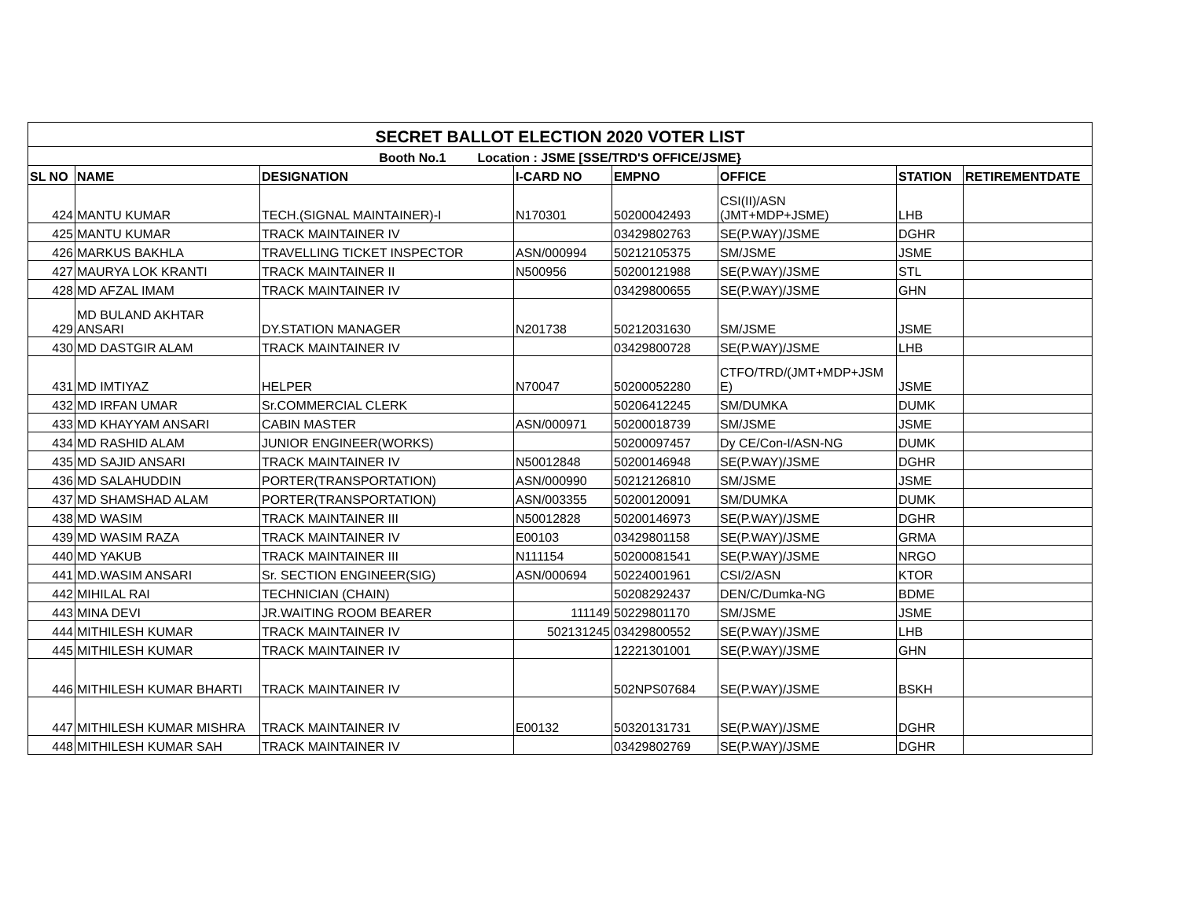| SECRET BALLOT ELECTION 2020 VOTER LIST | | | | | | | |
| Booth No.1 Location : JSME [SSE/TRD'S OFFICE/JSME} | | | | | | | |
| SL NO | NAME | DESIGNATION | I-CARD NO | EMPNO | OFFICE | STATION | RETIREMENTDATE |
| 424 | MANTU KUMAR | TECH.(SIGNAL MAINTAINER)-I | N170301 | 50200042493 | CSI(II)/ASN (JMT+MDP+JSME) | LHB | |
| 425 | MANTU KUMAR | TRACK MAINTAINER IV | | 03429802763 | SE(P.WAY)/JSME | DGHR | |
| 426 | MARKUS BAKHLA | TRAVELLING TICKET INSPECTOR | ASN/000994 | 50212105375 | SM/JSME | JSME | |
| 427 | MAURYA LOK KRANTI | TRACK MAINTAINER II | N500956 | 50200121988 | SE(P.WAY)/JSME | STL | |
| 428 | MD AFZAL IMAM | TRACK MAINTAINER IV | | 03429800655 | SE(P.WAY)/JSME | GHN | |
| 429 | MD BULAND AKHTAR ANSARI | DY.STATION MANAGER | N201738 | 50212031630 | SM/JSME | JSME | |
| 430 | MD DASTGIR ALAM | TRACK MAINTAINER IV | | 03429800728 | SE(P.WAY)/JSME | LHB | |
| 431 | MD IMTIYAZ | HELPER | N70047 | 50200052280 | CTFO/TRD/(JMT+MDP+JSM E) | JSME | |
| 432 | MD IRFAN UMAR | Sr.COMMERCIAL CLERK | | 50206412245 | SM/DUMKA | DUMK | |
| 433 | MD KHAYYAM ANSARI | CABIN MASTER | ASN/000971 | 50200018739 | SM/JSME | JSME | |
| 434 | MD RASHID ALAM | JUNIOR ENGINEER(WORKS) | | 50200097457 | Dy CE/Con-I/ASN-NG | DUMK | |
| 435 | MD SAJID ANSARI | TRACK MAINTAINER IV | N50012848 | 50200146948 | SE(P.WAY)/JSME | DGHR | |
| 436 | MD SALAHUDDIN | PORTER(TRANSPORTATION) | ASN/000990 | 50212126810 | SM/JSME | JSME | |
| 437 | MD SHAMSHAD ALAM | PORTER(TRANSPORTATION) | ASN/003355 | 50200120091 | SM/DUMKA | DUMK | |
| 438 | MD WASIM | TRACK MAINTAINER III | N50012828 | 50200146973 | SE(P.WAY)/JSME | DGHR | |
| 439 | MD WASIM RAZA | TRACK MAINTAINER IV | E00103 | 03429801158 | SE(P.WAY)/JSME | GRMA | |
| 440 | MD YAKUB | TRACK MAINTAINER III | N111154 | 50200081541 | SE(P.WAY)/JSME | NRGO | |
| 441 | MD.WASIM ANSARI | Sr. SECTION ENGINEER(SIG) | ASN/000694 | 50224001961 | CSI/2/ASN | KTOR | |
| 442 | MIHILAL RAI | TECHNICIAN (CHAIN) | | 50208292437 | DEN/C/Dumka-NG | BDME | |
| 443 | MINA DEVI | JR.WAITING ROOM BEARER | 111149 | 50229801170 | SM/JSME | JSME | |
| 444 | MITHILESH KUMAR | TRACK MAINTAINER IV | 502131245 | 03429800552 | SE(P.WAY)/JSME | LHB | |
| 445 | MITHILESH KUMAR | TRACK MAINTAINER IV | | 12221301001 | SE(P.WAY)/JSME | GHN | |
| 446 | MITHILESH KUMAR BHARTI | TRACK MAINTAINER IV | | 502NPS07684 | SE(P.WAY)/JSME | BSKH | |
| 447 | MITHILESH KUMAR MISHRA | TRACK MAINTAINER IV | E00132 | 50320131731 | SE(P.WAY)/JSME | DGHR | |
| 448 | MITHILESH KUMAR SAH | TRACK MAINTAINER IV | | 03429802769 | SE(P.WAY)/JSME | DGHR | |